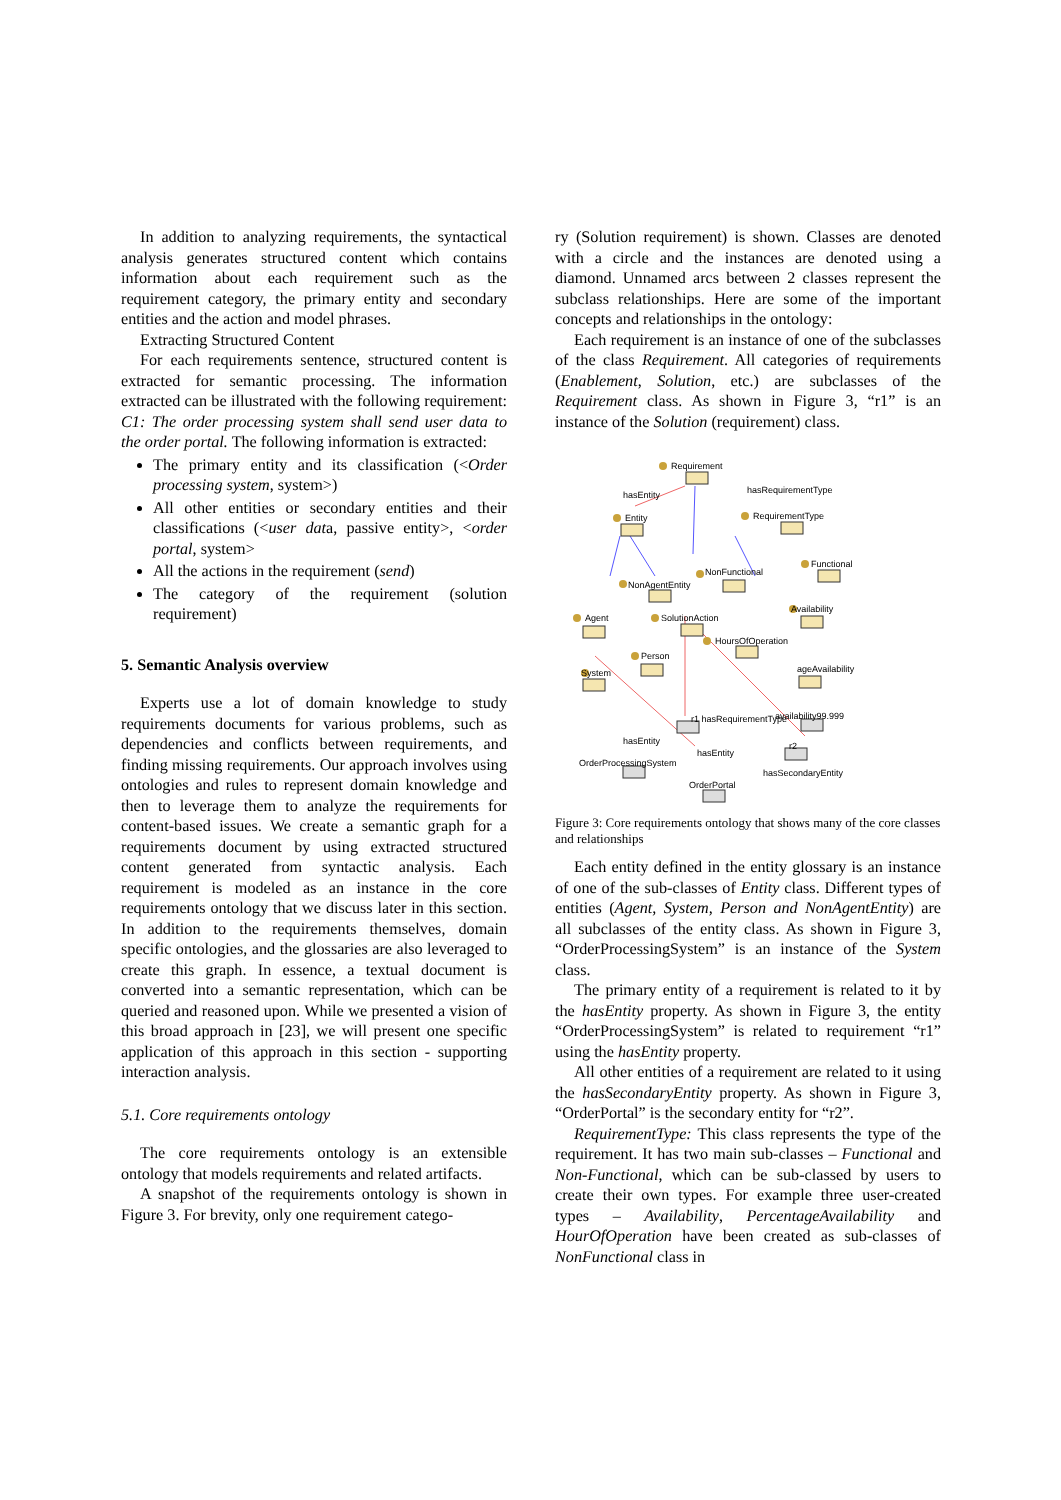In addition to analyzing requirements, the syntactical analysis generates structured content which contains information about each requirement such as the requirement category, the primary entity and secondary entities and the action and model phrases.
Extracting Structured Content
For each requirements sentence, structured content is extracted for semantic processing. The information extracted can be illustrated with the following requirement: C1: The order processing system shall send user data to the order portal. The following information is extracted:
The primary entity and its classification (<Order processing system, system>)
All other entities or secondary entities and their classifications (<user data, passive entity>, <order portal, system>
All the actions in the requirement (send)
The category of the requirement (solution requirement)
5. Semantic Analysis overview
Experts use a lot of domain knowledge to study requirements documents for various problems, such as dependencies and conflicts between requirements, and finding missing requirements. Our approach involves using ontologies and rules to represent domain knowledge and then to leverage them to analyze the requirements for content-based issues. We create a semantic graph for a requirements document by using extracted structured content generated from syntactic analysis. Each requirement is modeled as an instance in the core requirements ontology that we discuss later in this section. In addition to the requirements themselves, domain specific ontologies, and the glossaries are also leveraged to create this graph. In essence, a textual document is converted into a semantic representation, which can be queried and reasoned upon. While we presented a vision of this broad approach in [23], we will present one specific application of this approach in this section - supporting interaction analysis.
5.1. Core requirements ontology
The core requirements ontology is an extensible ontology that models requirements and related artifacts.
A snapshot of the requirements ontology is shown in Figure 3. For brevity, only one requirement catego-
ry (Solution requirement) is shown. Classes are denoted with a circle and the instances are denoted using a diamond. Unnamed arcs between 2 classes represent the subclass relationships. Here are some of the important concepts and relationships in the ontology:
Each requirement is an instance of one of the subclasses of the class Requirement. All categories of requirements (Enablement, Solution, etc.) are subclasses of the Requirement class. As shown in Figure 3, “r1” is an instance of the Solution (requirement) class.
Requirement
hasEntity
hasRequirementType
Entity
RequirementType
Functional
NonFunctional
NonAgentEntity
Availability
Agent
SolutionAction
HoursOfOperation
Person
ageAvailability
System
r1 hasRequirementType
availability99.999
r2
hasEntity
hasEntity
OrderProcessingSystem
hasSecondaryEntity
OrderPortal
Figure 3: Core requirements ontology that shows many of the core classes and relationships
Each entity defined in the entity glossary is an instance of one of the sub-classes of Entity class. Different types of entities (Agent, System, Person and NonAgentEntity) are all subclasses of the entity class. As shown in Figure 3, “OrderProcessingSystem” is an instance of the System class.
The primary entity of a requirement is related to it by the hasEntity property. As shown in Figure 3, the entity “OrderProcessingSystem” is related to requirement “r1” using the hasEntity property.
All other entities of a requirement are related to it using the hasSecondaryEntity property. As shown in Figure 3, “OrderPortal” is the secondary entity for “r2”.
RequirementType: This class represents the type of the requirement. It has two main sub-classes – Functional and Non-Functional, which can be sub-classed by users to create their own types. For example three user-created types – Availability, PercentageAvailability and HourOfOperation have been created as sub-classes of NonFunctional class in